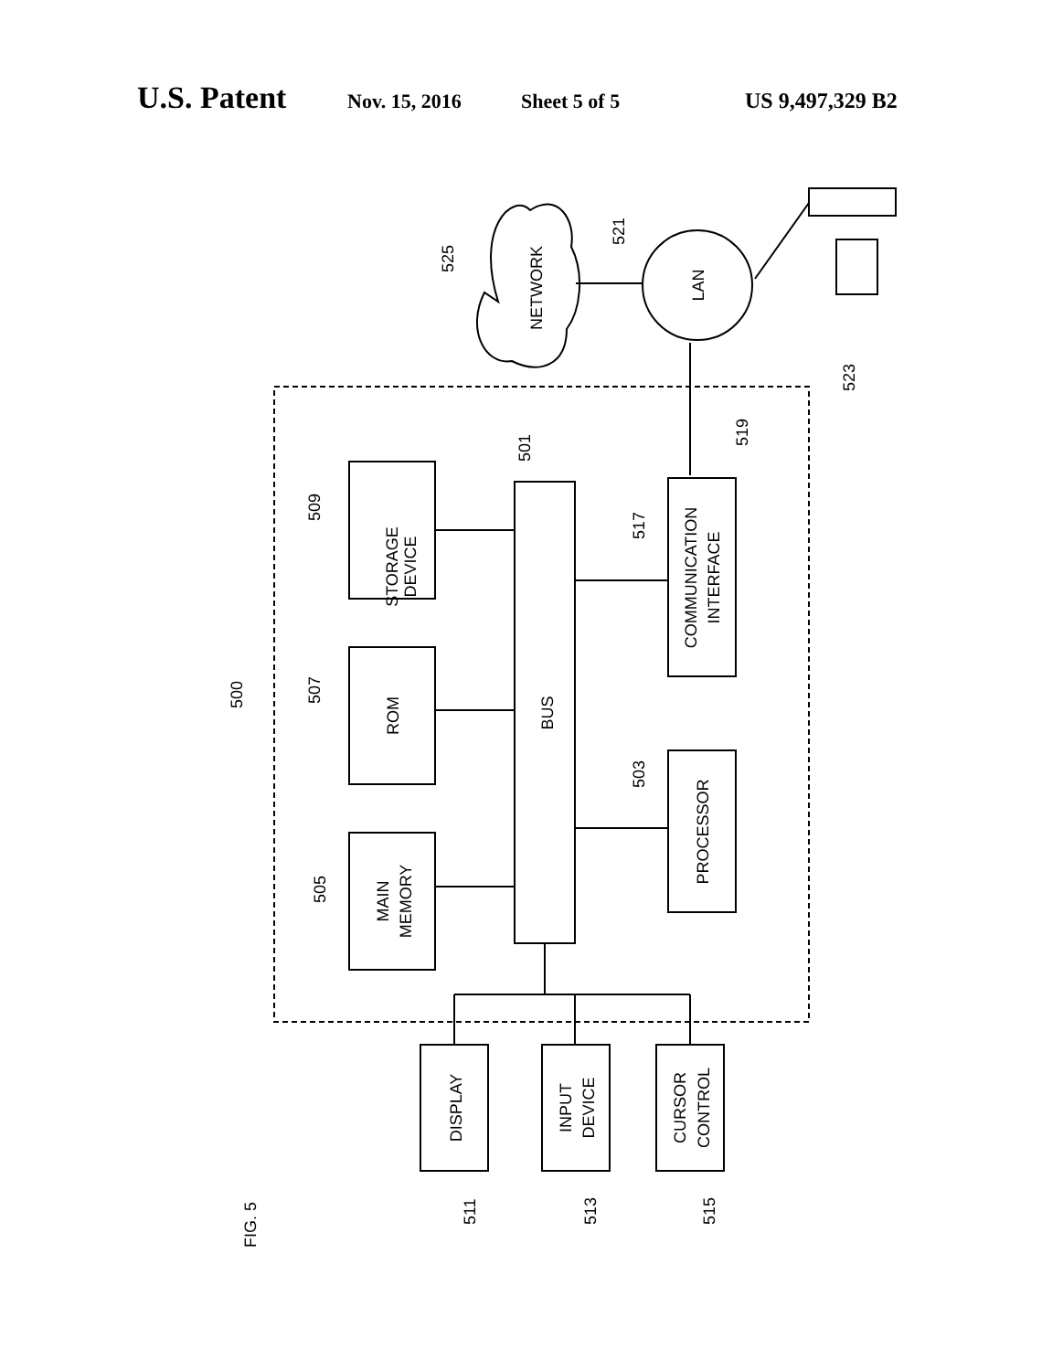U.S. Patent Nov. 15, 2016 Sheet 5 of 5 US 9,497,329 B2
STORAGE
DEVICE
ROM
MAIN
MEMORY
BUS
COMMUNICATION
INTERFACE
PROCESSOR
DISPLAY
INPUT
DEVICE
CURSOR
CONTROL
NETWORK
LAN
500
509
507
505
501
517
503
519
521
525
523
511
513
515
FIG. 5